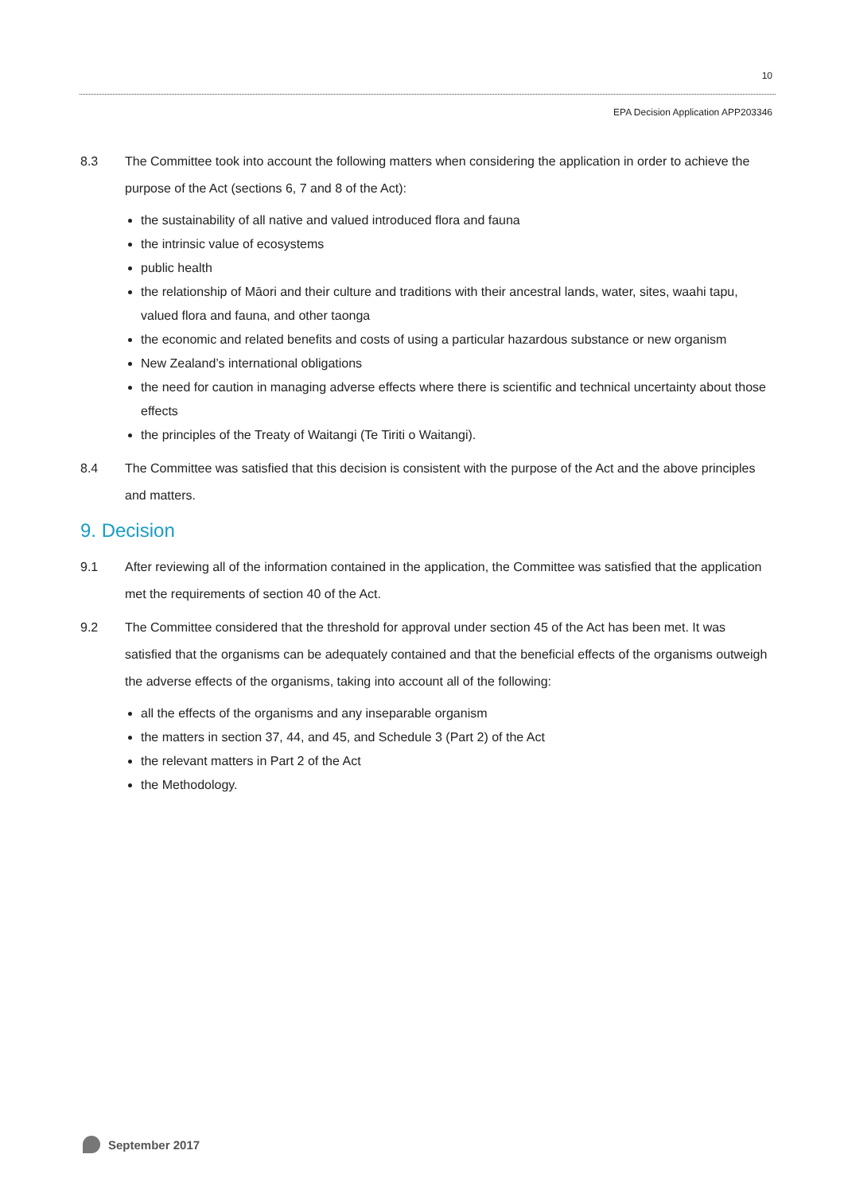10
EPA Decision Application APP203346
8.3 The Committee took into account the following matters when considering the application in order to achieve the purpose of the Act (sections 6, 7 and 8 of the Act):
the sustainability of all native and valued introduced flora and fauna
the intrinsic value of ecosystems
public health
the relationship of Māori and their culture and traditions with their ancestral lands, water, sites, waahi tapu, valued flora and fauna, and other taonga
the economic and related benefits and costs of using a particular hazardous substance or new organism
New Zealand’s international obligations
the need for caution in managing adverse effects where there is scientific and technical uncertainty about those effects
the principles of the Treaty of Waitangi (Te Tiriti o Waitangi).
8.4 The Committee was satisfied that this decision is consistent with the purpose of the Act and the above principles and matters.
9. Decision
9.1 After reviewing all of the information contained in the application, the Committee was satisfied that the application met the requirements of section 40 of the Act.
9.2 The Committee considered that the threshold for approval under section 45 of the Act has been met. It was satisfied that the organisms can be adequately contained and that the beneficial effects of the organisms outweigh the adverse effects of the organisms, taking into account all of the following:
all the effects of the organisms and any inseparable organism
the matters in section 37, 44, and 45, and Schedule 3 (Part 2) of the Act
the relevant matters in Part 2 of the Act
the Methodology.
September 2017